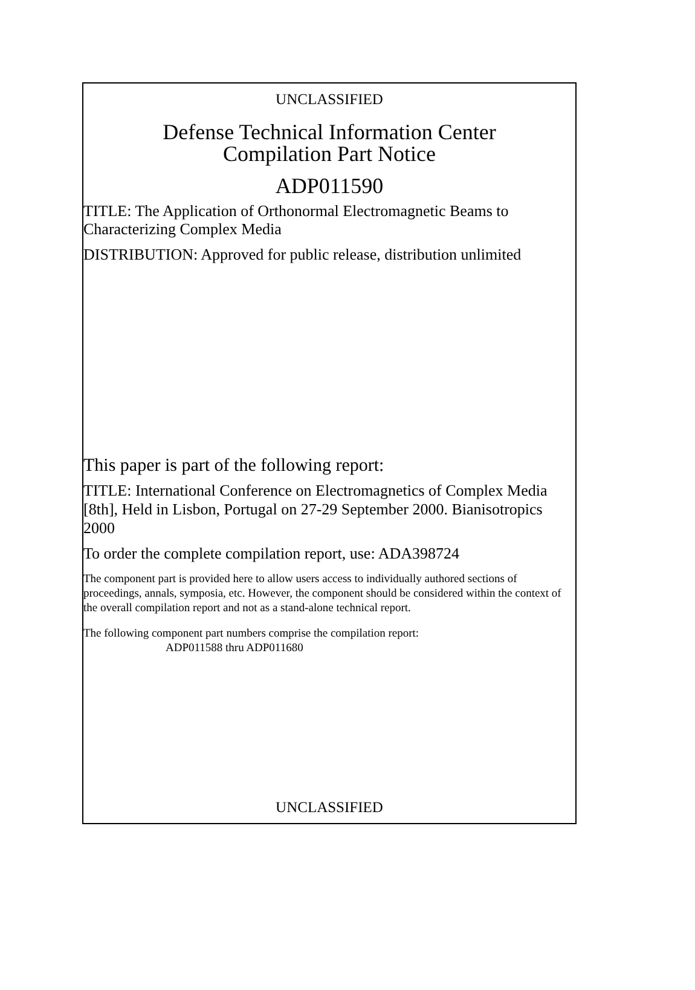UNCLASSIFIED
Defense Technical Information Center
Compilation Part Notice
ADP011590
TITLE: The Application of Orthonormal Electromagnetic Beams to Characterizing Complex Media
DISTRIBUTION: Approved for public release, distribution unlimited
This paper is part of the following report:
TITLE: International Conference on Electromagnetics of Complex Media [8th], Held in Lisbon, Portugal on 27-29 September 2000. Bianisotropics 2000
To order the complete compilation report, use: ADA398724
The component part is provided here to allow users access to individually authored sections of proceedings, annals, symposia, etc. However, the component should be considered within the context of the overall compilation report and not as a stand-alone technical report.
The following component part numbers comprise the compilation report:
ADP011588 thru ADP011680
UNCLASSIFIED